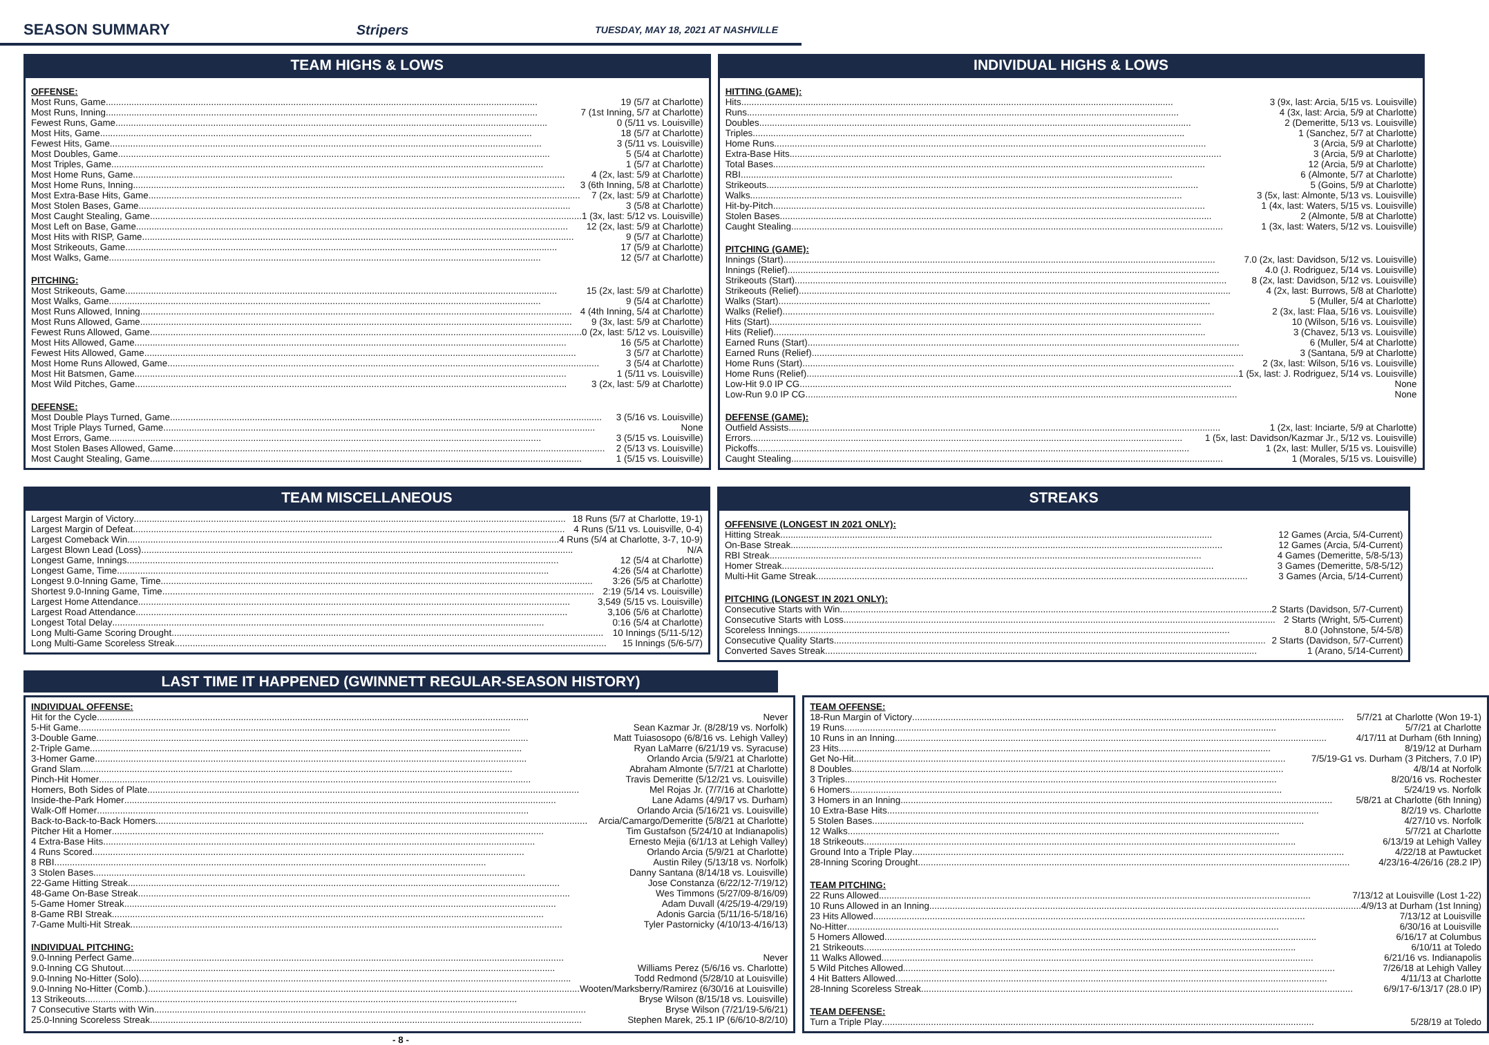SEASON SUMMARY Stripers
TUESDAY, MAY 18, 2021 AT NASHVILLE
TEAM HIGHS & LOWS
OFFENSE:
Most Runs, Game 19 (5/7 at Charlotte)
Most Runs, Inning 7 (1st Inning, 5/7 at Charlotte)
Fewest Runs, Game 0 (5/11 vs. Louisville)
Most Hits, Game 18 (5/7 at Charlotte)
Fewest Hits, Game 3 (5/11 vs. Louisville)
Most Doubles, Game 5 (5/4 at Charlotte)
Most Triples, Game 1 (5/7 at Charlotte)
Most Home Runs, Game 4 (2x, last: 5/9 at Charlotte)
Most Home Runs, Inning 3 (6th Inning, 5/8 at Charlotte)
Most Extra-Base Hits, Game 7 (2x, last: 5/9 at Charlotte)
Most Stolen Bases, Game 3 (5/8 at Charlotte)
Most Caught Stealing, Game 1 (3x, last: 5/12 vs. Louisville)
Most Left on Base, Game 12 (2x, last: 5/9 at Charlotte)
Most Hits with RISP, Game 9 (5/7 at Charlotte)
Most Strikeouts, Game 17 (5/9 at Charlotte)
Most Walks, Game 12 (5/7 at Charlotte)
PITCHING:
Most Strikeouts, Game 15 (2x, last: 5/9 at Charlotte)
Most Walks, Game 9 (5/4 at Charlotte)
Most Runs Allowed, Inning 4 (4th Inning, 5/4 at Charlotte)
Most Runs Allowed, Game 9 (3x, last: 5/9 at Charlotte)
Fewest Runs Allowed, Game 0 (2x, last: 5/12 vs. Louisville)
Most Hits Allowed, Game 16 (5/5 at Charlotte)
Fewest Hits Allowed, Game 3 (5/7 at Charlotte)
Most Home Runs Allowed, Game 3 (5/4 at Charlotte)
Most Hit Batsmen, Game 1 (5/11 vs. Louisville)
Most Wild Pitches, Game 3 (2x, last: 5/9 at Charlotte)
DEFENSE:
Most Double Plays Turned, Game 3 (5/16 vs. Louisville)
Most Triple Plays Turned, Game None
Most Errors, Game 3 (5/15 vs. Louisville)
Most Stolen Bases Allowed, Game 2 (5/13 vs. Louisville)
Most Caught Stealing, Game 1 (5/15 vs. Louisville)
INDIVIDUAL HIGHS & LOWS
HITTING (GAME):
Hits 3 (9x, last: Arcia, 5/15 vs. Louisville)
Runs 4 (3x, last: Arcia, 5/9 at Charlotte)
Doubles 2 (Demeritte, 5/13 vs. Louisville)
Triples 1 (Sanchez, 5/7 at Charlotte)
Home Runs 3 (Arcia, 5/9 at Charlotte)
Extra-Base Hits 3 (Arcia, 5/9 at Charlotte)
Total Bases 12 (Arcia, 5/9 at Charlotte)
RBI 6 (Almonte, 5/7 at Charlotte)
Strikeouts 5 (Goins, 5/9 at Charlotte)
Walks 3 (5x, last: Almonte, 5/13 vs. Louisville)
Hit-by-Pitch 1 (4x, last: Waters, 5/15 vs. Louisville)
Stolen Bases 2 (Almonte, 5/8 at Charlotte)
Caught Stealing 1 (3x, last: Waters, 5/12 vs. Louisville)
PITCHING (GAME):
Innings (Start) 7.0 (2x, last: Davidson, 5/12 vs. Louisville)
Innings (Relief) 4.0 (J. Rodriguez, 5/14 vs. Louisville)
Strikeouts (Start) 8 (2x, last: Davidson, 5/12 vs. Louisville)
Strikeouts (Relief) 4 (2x, last: Burrows, 5/8 at Charlotte)
Walks (Start) 5 (Muller, 5/4 at Charlotte)
Walks (Relief) 2 (3x, last: Flaa, 5/16 vs. Louisville)
Hits (Start) 10 (Wilson, 5/16 vs. Louisville)
Hits (Relief) 3 (Chavez, 5/13 vs. Louisville)
Earned Runs (Start) 6 (Muller, 5/4 at Charlotte)
Earned Runs (Relief) 3 (Santana, 5/9 at Charlotte)
Home Runs (Start) 2 (3x, last: Wilson, 5/16 vs. Louisville)
Home Runs (Relief) 1 (5x, last: J. Rodriguez, 5/14 vs. Louisville)
Low-Hit 9.0 IP CG None
Low-Run 9.0 IP CG None
DEFENSE (GAME):
Outfield Assists 1 (2x, last: Inciarte, 5/9 at Charlotte)
Errors 1 (5x, last: Davidson/Kazmar Jr., 5/12 vs. Louisville)
Pickoffs 1 (2x, last: Muller, 5/15 vs. Louisville)
Caught Stealing 1 (Morales, 5/15 vs. Louisville)
TEAM MISCELLANEOUS
Largest Margin of Victory 18 Runs (5/7 at Charlotte, 19-1)
Largest Margin of Defeat 4 Runs (5/11 vs. Louisville, 0-4)
Largest Comeback Win 4 Runs (5/4 at Charlotte, 3-7, 10-9)
Largest Blown Lead (Loss) N/A
Longest Game, Innings 12 (5/4 at Charlotte)
Longest Game, Time 4:26 (5/4 at Charlotte)
Longest 9.0-Inning Game, Time 3:26 (5/5 at Charlotte)
Shortest 9.0-Inning Game, Time 2:19 (5/14 vs. Louisville)
Largest Home Attendance 3,549 (5/15 vs. Louisville)
Largest Road Attendance 3,106 (5/6 at Charlotte)
Longest Total Delay 0:16 (5/4 at Charlotte)
Long Multi-Game Scoring Drought 10 Innings (5/11-5/12)
Long Multi-Game Scoreless Streak 15 Innings (5/6-5/7)
STREAKS
OFFENSIVE (LONGEST IN 2021 ONLY):
Hitting Streak 12 Games (Arcia, 5/4-Current)
On-Base Streak 12 Games (Arcia, 5/4-Current)
RBI Streak 4 Games (Demeritte, 5/8-5/13)
Homer Streak 3 Games (Demeritte, 5/8-5/12)
Multi-Hit Game Streak 3 Games (Arcia, 5/14-Current)
PITCHING (LONGEST IN 2021 ONLY):
Consecutive Starts with Win 2 Starts (Davidson, 5/7-Current)
Consecutive Starts with Loss 2 Starts (Wright, 5/5-Current)
Scoreless Innings 8.0 (Johnstone, 5/4-5/8)
Consecutive Quality Starts 2 Starts (Davidson, 5/7-Current)
Converted Saves Streak 1 (Arano, 5/14-Current)
LAST TIME IT HAPPENED (GWINNETT REGULAR-SEASON HISTORY)
INDIVIDUAL OFFENSE:
Hit for the Cycle Never
5-Hit Game Sean Kazmar Jr. (8/28/19 vs. Norfolk)
3-Double Game Matt Tuiasosopo (6/8/16 vs. Lehigh Valley)
2-Triple Game Ryan LaMarre (6/21/19 vs. Syracuse)
3-Homer Game Orlando Arcia (5/9/21 at Charlotte)
Grand Slam Abraham Almonte (5/7/21 at Charlotte)
Pinch-Hit Homer Travis Demeritte (5/12/21 vs. Louisville)
Homers, Both Sides of Plate Mel Rojas Jr. (7/7/16 at Charlotte)
Inside-the-Park Homer Lane Adams (4/9/17 vs. Durham)
Walk-Off Homer Orlando Arcia (5/16/21 vs. Louisville)
Back-to-Back-to-Back Homers Arcia/Camargo/Demeritte (5/8/21 at Charlotte)
Pitcher Hit a Homer Tim Gustafson (5/24/10 at Indianapolis)
4 Extra-Base Hits Ernesto Mejia (6/1/13 at Lehigh Valley)
4 Runs Scored Orlando Arcia (5/9/21 at Charlotte)
8 RBI Austin Riley (5/13/18 vs. Norfolk)
3 Stolen Bases Danny Santana (8/14/18 vs. Louisville)
22-Game Hitting Streak Jose Constanza (6/22/12-7/19/12)
48-Game On-Base Streak Wes Timmons (5/27/09-8/16/09)
5-Game Homer Streak Adam Duvall (4/25/19-4/29/19)
8-Game RBI Streak Adonis Garcia (5/11/16-5/18/16)
7-Game Multi-Hit Streak Tyler Pastornicky (4/10/13-4/16/13)
INDIVIDUAL PITCHING:
9.0-Inning Perfect Game Never
9.0-Inning CG Shutout Williams Perez (5/6/16 vs. Charlotte)
9.0-Inning No-Hitter (Solo) Todd Redmond (5/28/10 at Louisville)
9.0-Inning No-Hitter (Comb.) Wooten/Marksberry/Ramirez (6/30/16 at Louisville)
13 Strikeouts Bryse Wilson (8/15/18 vs. Louisville)
7 Consecutive Starts with Win Bryse Wilson (7/21/19-5/6/21)
25.0-Inning Scoreless Streak Stephen Marek, 25.1 IP (6/6/10-8/2/10)
TEAM OFFENSE:
18-Run Margin of Victory 5/7/21 at Charlotte (Won 19-1)
19 Runs 5/7/21 at Charlotte
10 Runs in an Inning 4/17/11 at Durham (6th Inning)
23 Hits 8/19/12 at Durham
Get No-Hit 7/5/19-G1 vs. Durham (3 Pitchers, 7.0 IP)
8 Doubles 4/8/14 at Norfolk
3 Triples 8/20/16 vs. Rochester
6 Homers 5/24/19 vs. Norfolk
3 Homers in an Inning 5/8/21 at Charlotte (6th Inning)
10 Extra-Base Hits 8/2/19 vs. Charlotte
5 Stolen Bases 4/27/10 vs. Norfolk
12 Walks 5/7/21 at Charlotte
18 Strikeouts 6/13/19 at Lehigh Valley
Ground Into a Triple Play 4/22/18 at Pawtucket
28-Inning Scoring Drought 4/23/16-4/26/16 (28.2 IP)
TEAM PITCHING:
22 Runs Allowed 7/13/12 at Louisville (Lost 1-22)
10 Runs Allowed in an Inning 4/9/13 at Durham (1st Inning)
23 Hits Allowed 7/13/12 at Louisville
No-Hitter 6/30/16 at Louisville
5 Homers Allowed 6/16/17 at Columbus
21 Strikeouts 6/10/11 at Toledo
11 Walks Allowed 6/21/16 vs. Indianapolis
5 Wild Pitches Allowed 7/26/18 at Lehigh Valley
4 Hit Batters Allowed 4/11/13 at Charlotte
28-Inning Scoreless Streak 6/9/17-6/13/17 (28.0 IP)
TEAM DEFENSE:
Turn a Triple Play 5/28/19 at Toledo
- 8 -